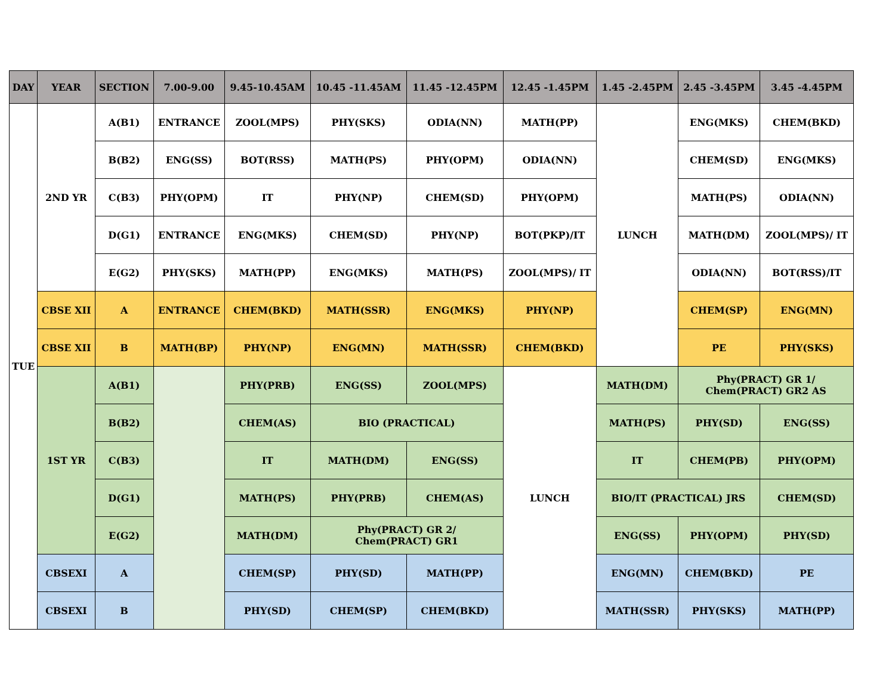| DAY | YEAR | SECTION | 7.00-9.00 | 9.45-10.45AM | 10.45 -11.45AM | 11.45 -12.45PM | 12.45 -1.45PM | 1.45 -2.45PM | 2.45 -3.45PM | 3.45 -4.45PM |
| --- | --- | --- | --- | --- | --- | --- | --- | --- | --- | --- |
| TUE | 2ND YR | A(B1) | ENTRANCE | ZOOL(MPS) | PHY(SKS) | ODIA(NN) | MATH(PP) | LUNCH | ENG(MKS) | CHEM(BKD) |
| | | B(B2) | ENG(SS) | BOT(RSS) | MATH(PS) | PHY(OPM) | ODIA(NN) | | CHEM(SD) | ENG(MKS) |
| | | C(B3) | PHY(OPM) | IT | PHY(NP) | CHEM(SD) | PHY(OPM) | | MATH(PS) | ODIA(NN) |
| | | D(G1) | ENTRANCE | ENG(MKS) | CHEM(SD) | PHY(NP) | BOT(PKP)/IT | | MATH(DM) | ZOOL(MPS)/ IT |
| | | E(G2) | PHY(SKS) | MATH(PP) | ENG(MKS) | MATH(PS) | ZOOL(MPS)/ IT | | ODIA(NN) | BOT(RSS)/IT |
| | CBSE XII | A | ENTRANCE | CHEM(BKD) | MATH(SSR) | ENG(MKS) | PHY(NP) | | CHEM(SP) | ENG(MN) |
| | CBSE XII | B | MATH(BP) | PHY(NP) | ENG(MN) | MATH(SSR) | CHEM(BKD) | | PE | PHY(SKS) |
| | 1ST YR | A(B1) | | PHY(PRB) | ENG(SS) | ZOOL(MPS) | LUNCH | MATH(DM) | Phy(PRACT) GR 1/ Chem(PRACT) GR2 AS | |
| | | B(B2) | | CHEM(AS) | BIO (PRACTICAL) | | | MATH(PS) | PHY(SD) | ENG(SS) |
| | | C(B3) | | IT | MATH(DM) | ENG(SS) | | IT | CHEM(PB) | PHY(OPM) |
| | | D(G1) | | MATH(PS) | PHY(PRB) | CHEM(AS) | | BIO/IT (PRACTICAL) JRS | | CHEM(SD) |
| | | E(G2) | | MATH(DM) | Phy(PRACT) GR 2/ Chem(PRACT) GR1 | | | ENG(SS) | PHY(OPM) | PHY(SD) |
| | CBSEXI | A | | CHEM(SP) | PHY(SD) | MATH(PP) | | ENG(MN) | CHEM(BKD) | PE |
| | CBSEXI | B | | PHY(SD) | CHEM(SP) | CHEM(BKD) | | MATH(SSR) | PHY(SKS) | MATH(PP) |